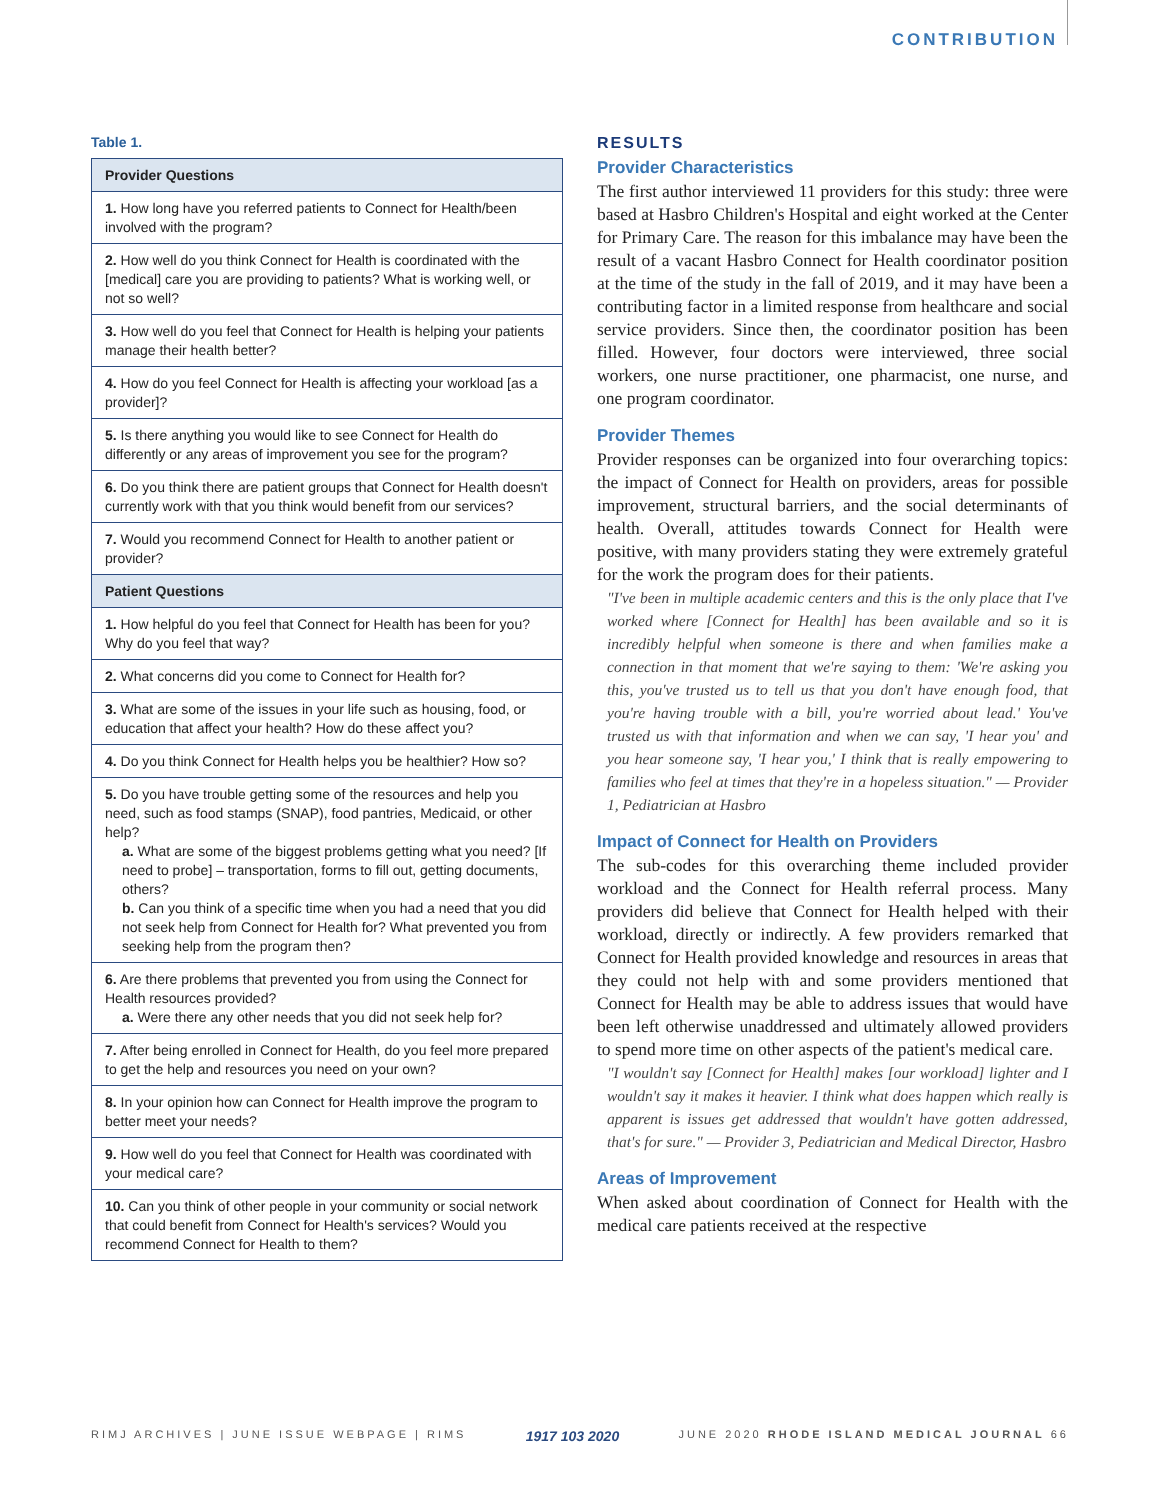CONTRIBUTION
Table 1.
| Provider Questions |
| --- |
| 1. How long have you referred patients to Connect for Health/been involved with the program? |
| 2. How well do you think Connect for Health is coordinated with the [medical] care you are providing to patients? What is working well, or not so well? |
| 3. How well do you feel that Connect for Health is helping your patients manage their health better? |
| 4. How do you feel Connect for Health is affecting your workload [as a provider]? |
| 5. Is there anything you would like to see Connect for Health do differently or any areas of improvement you see for the program? |
| 6. Do you think there are patient groups that Connect for Health doesn't currently work with that you think would benefit from our services? |
| 7. Would you recommend Connect for Health to another patient or provider? |
| Patient Questions |
| 1. How helpful do you feel that Connect for Health has been for you? Why do you feel that way? |
| 2. What concerns did you come to Connect for Health for? |
| 3. What are some of the issues in your life such as housing, food, or education that affect your health? How do these affect you? |
| 4. Do you think Connect for Health helps you be healthier? How so? |
| 5. Do you have trouble getting some of the resources and help you need, such as food stamps (SNAP), food pantries, Medicaid, or other help? a. What are some of the biggest problems getting what you need? [If need to probe] – transportation, forms to fill out, getting documents, others? b. Can you think of a specific time when you had a need that you did not seek help from Connect for Health for? What prevented you from seeking help from the program then? |
| 6. Are there problems that prevented you from using the Connect for Health resources provided? a. Were there any other needs that you did not seek help for? |
| 7. After being enrolled in Connect for Health, do you feel more prepared to get the help and resources you need on your own? |
| 8. In your opinion how can Connect for Health improve the program to better meet your needs? |
| 9. How well do you feel that Connect for Health was coordinated with your medical care? |
| 10. Can you think of other people in your community or social network that could benefit from Connect for Health's services? Would you recommend Connect for Health to them? |
RESULTS
Provider Characteristics
The first author interviewed 11 providers for this study: three were based at Hasbro Children's Hospital and eight worked at the Center for Primary Care. The reason for this imbalance may have been the result of a vacant Hasbro Connect for Health coordinator position at the time of the study in the fall of 2019, and it may have been a contributing factor in a limited response from healthcare and social service providers. Since then, the coordinator position has been filled. However, four doctors were interviewed, three social workers, one nurse practitioner, one pharmacist, one nurse, and one program coordinator.
Provider Themes
Provider responses can be organized into four overarching topics: the impact of Connect for Health on providers, areas for possible improvement, structural barriers, and the social determinants of health. Overall, attitudes towards Connect for Health were positive, with many providers stating they were extremely grateful for the work the program does for their patients.
"I've been in multiple academic centers and this is the only place that I've worked where [Connect for Health] has been available and so it is incredibly helpful when someone is there and when families make a connection in that moment that we're saying to them: 'We're asking you this, you've trusted us to tell us that you don't have enough food, that you're having trouble with a bill, you're worried about lead.' You've trusted us with that information and when we can say, 'I hear you' and you hear someone say, 'I hear you,' I think that is really empowering to families who feel at times that they're in a hopeless situation." — Provider 1, Pediatrician at Hasbro
Impact of Connect for Health on Providers
The sub-codes for this overarching theme included provider workload and the Connect for Health referral process. Many providers did believe that Connect for Health helped with their workload, directly or indirectly. A few providers remarked that Connect for Health provided knowledge and resources in areas that they could not help with and some providers mentioned that Connect for Health may be able to address issues that would have been left otherwise unaddressed and ultimately allowed providers to spend more time on other aspects of the patient's medical care.
"I wouldn't say [Connect for Health] makes [our workload] lighter and I wouldn't say it makes it heavier. I think what does happen which really is apparent is issues get addressed that wouldn't have gotten addressed, that's for sure." — Provider 3, Pediatrician and Medical Director, Hasbro
Areas of Improvement
When asked about coordination of Connect for Health with the medical care patients received at the respective
RIMJ ARCHIVES | JUNE ISSUE WEBPAGE | RIMS 1917 103 2020 JUNE 2020 RHODE ISLAND MEDICAL JOURNAL 66